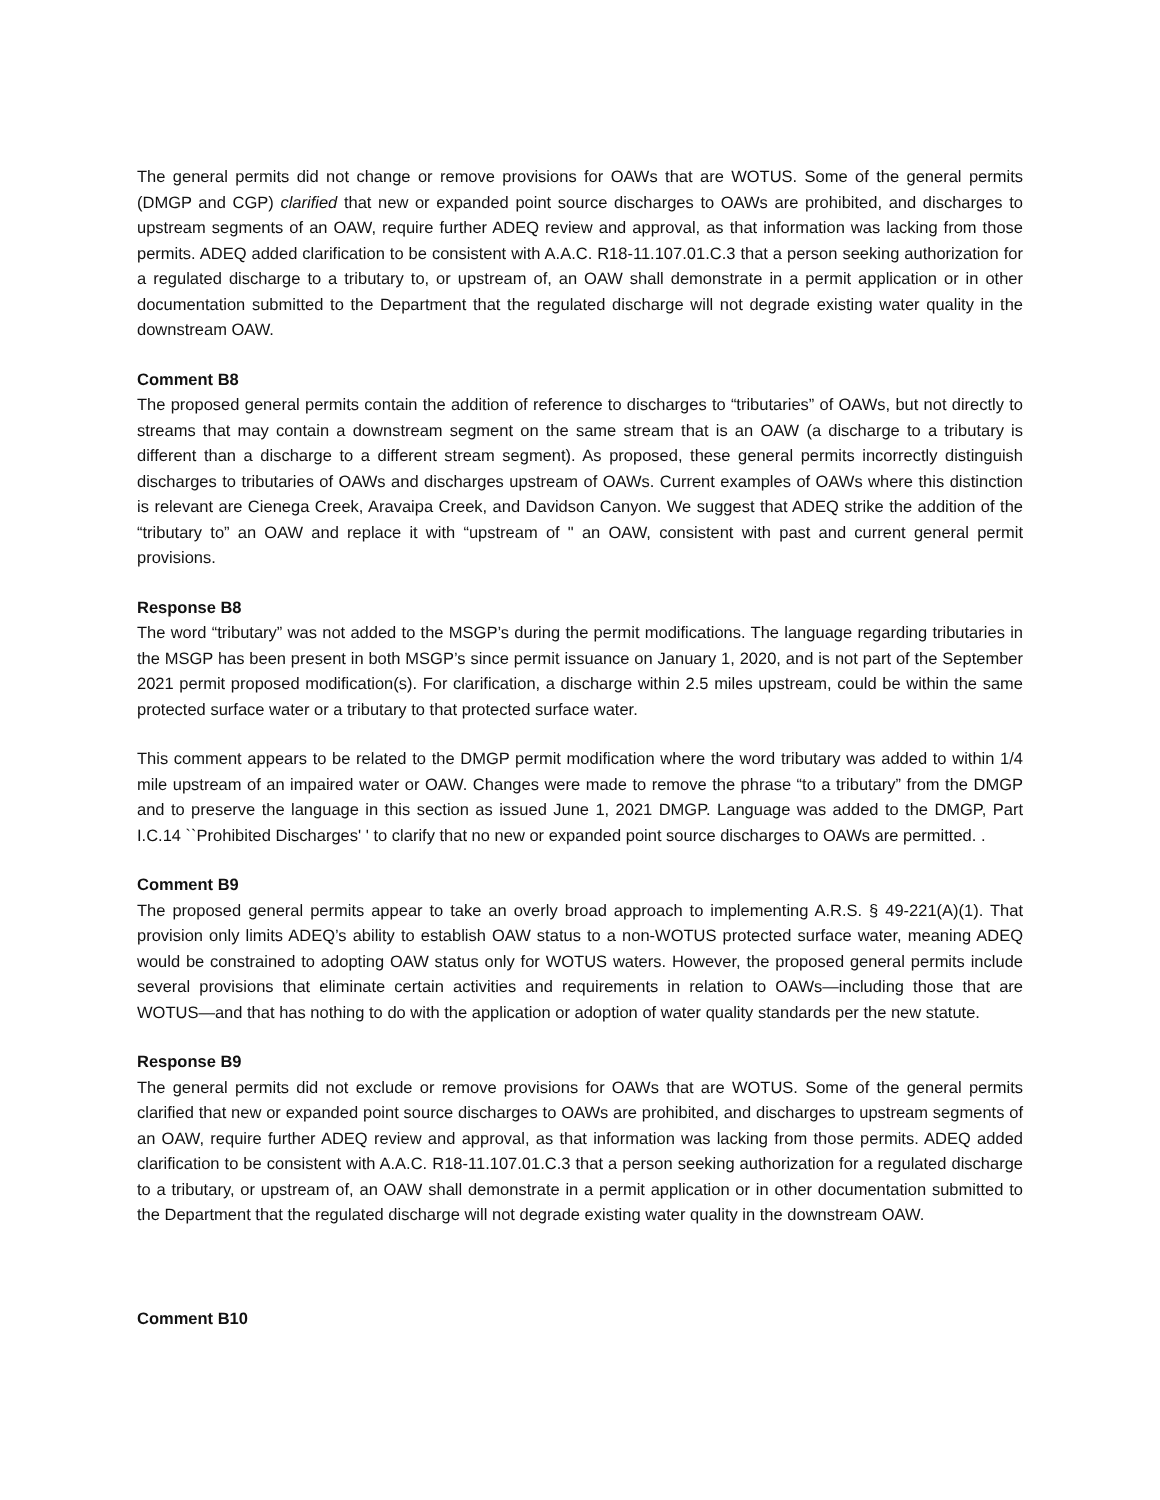The general permits did not change or remove provisions for OAWs that are WOTUS. Some of the general permits (DMGP and CGP) clarified that new or expanded point source discharges to OAWs are prohibited, and discharges to upstream segments of an OAW, require further ADEQ review and approval, as that information was lacking from those permits. ADEQ added clarification to be consistent with A.A.C. R18-11.107.01.C.3 that a person seeking authorization for a regulated discharge to a tributary to, or upstream of, an OAW shall demonstrate in a permit application or in other documentation submitted to the Department that the regulated discharge will not degrade existing water quality in the downstream OAW.
Comment B8
The proposed general permits contain the addition of reference to discharges to “tributaries” of OAWs, but not directly to streams that may contain a downstream segment on the same stream that is an OAW (a discharge to a tributary is different than a discharge to a different stream segment). As proposed, these general permits incorrectly distinguish discharges to tributaries of OAWs and discharges upstream of OAWs. Current examples of OAWs where this distinction is relevant are Cienega Creek, Aravaipa Creek, and Davidson Canyon. We suggest that ADEQ strike the addition of the “tributary to” an OAW and replace it with “upstream of " an OAW, consistent with past and current general permit provisions.
Response B8
The word “tributary” was not added to the MSGP’s during the permit modifications. The language regarding tributaries in the MSGP has been present in both MSGP’s since permit issuance on January 1, 2020, and is not part of the September 2021 permit proposed modification(s). For clarification, a discharge within 2.5 miles upstream, could be within the same protected surface water or a tributary to that protected surface water.
This comment appears to be related to the DMGP permit modification where the word tributary was added to within 1/4 mile upstream of an impaired water or OAW. Changes were made to remove the phrase “to a tributary” from the DMGP and to preserve the language in this section as issued June 1, 2021 DMGP. Language was added to the DMGP, Part I.C.14 ``Prohibited Discharges' ' to clarify that no new or expanded point source discharges to OAWs are permitted. .
Comment B9
The proposed general permits appear to take an overly broad approach to implementing A.R.S. § 49-221(A)(1). That provision only limits ADEQ’s ability to establish OAW status to a non-WOTUS protected surface water, meaning ADEQ would be constrained to adopting OAW status only for WOTUS waters. However, the proposed general permits include several provisions that eliminate certain activities and requirements in relation to OAWs—including those that are WOTUS—and that has nothing to do with the application or adoption of water quality standards per the new statute.
Response B9
The general permits did not exclude or remove provisions for OAWs that are WOTUS. Some of the general permits clarified that new or expanded point source discharges to OAWs are prohibited, and discharges to upstream segments of an OAW, require further ADEQ review and approval, as that information was lacking from those permits. ADEQ added clarification to be consistent with A.A.C. R18-11.107.01.C.3 that a person seeking authorization for a regulated discharge to a tributary, or upstream of, an OAW shall demonstrate in a permit application or in other documentation submitted to the Department that the regulated discharge will not degrade existing water quality in the downstream OAW.
Comment B10